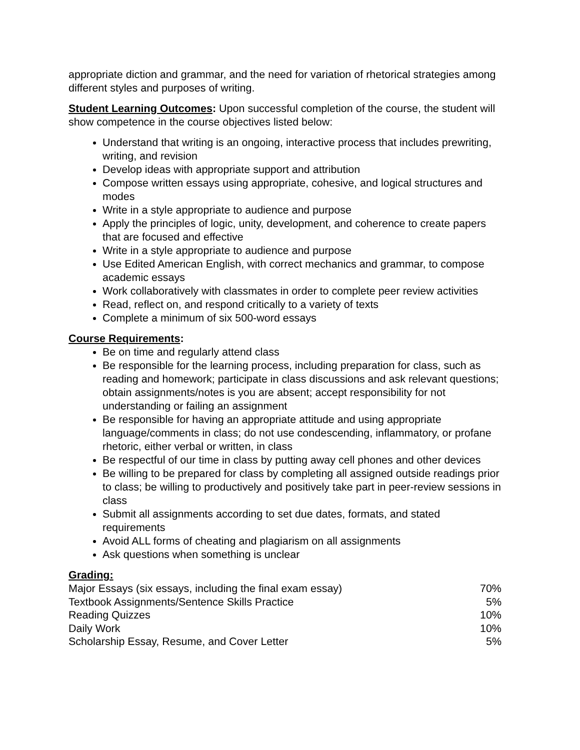appropriate diction and grammar, and the need for variation of rhetorical strategies among different styles and purposes of writing.
Student Learning Outcomes: Upon successful completion of the course, the student will show competence in the course objectives listed below:
Understand that writing is an ongoing, interactive process that includes prewriting, writing, and revision
Develop ideas with appropriate support and attribution
Compose written essays using appropriate, cohesive, and logical structures and modes
Write in a style appropriate to audience and purpose
Apply the principles of logic, unity, development, and coherence to create papers that are focused and effective
Write in a style appropriate to audience and purpose
Use Edited American English, with correct mechanics and grammar, to compose academic essays
Work collaboratively with classmates in order to complete peer review activities
Read, reflect on, and respond critically to a variety of texts
Complete a minimum of six 500-word essays
Course Requirements:
Be on time and regularly attend class
Be responsible for the learning process, including preparation for class, such as reading and homework; participate in class discussions and ask relevant questions; obtain assignments/notes is you are absent; accept responsibility for not understanding or failing an assignment
Be responsible for having an appropriate attitude and using appropriate language/comments in class; do not use condescending, inflammatory, or profane rhetoric, either verbal or written, in class
Be respectful of our time in class by putting away cell phones and other devices
Be willing to be prepared for class by completing all assigned outside readings prior to class; be willing to productively and positively take part in peer-review sessions in class
Submit all assignments according to set due dates, formats, and stated requirements
Avoid ALL forms of cheating and plagiarism on all assignments
Ask questions when something is unclear
Grading:
| Major Essays (six essays, including the final exam essay) | 70% |
| Textbook Assignments/Sentence Skills Practice | 5% |
| Reading Quizzes | 10% |
| Daily Work | 10% |
| Scholarship Essay, Resume, and Cover Letter | 5% |